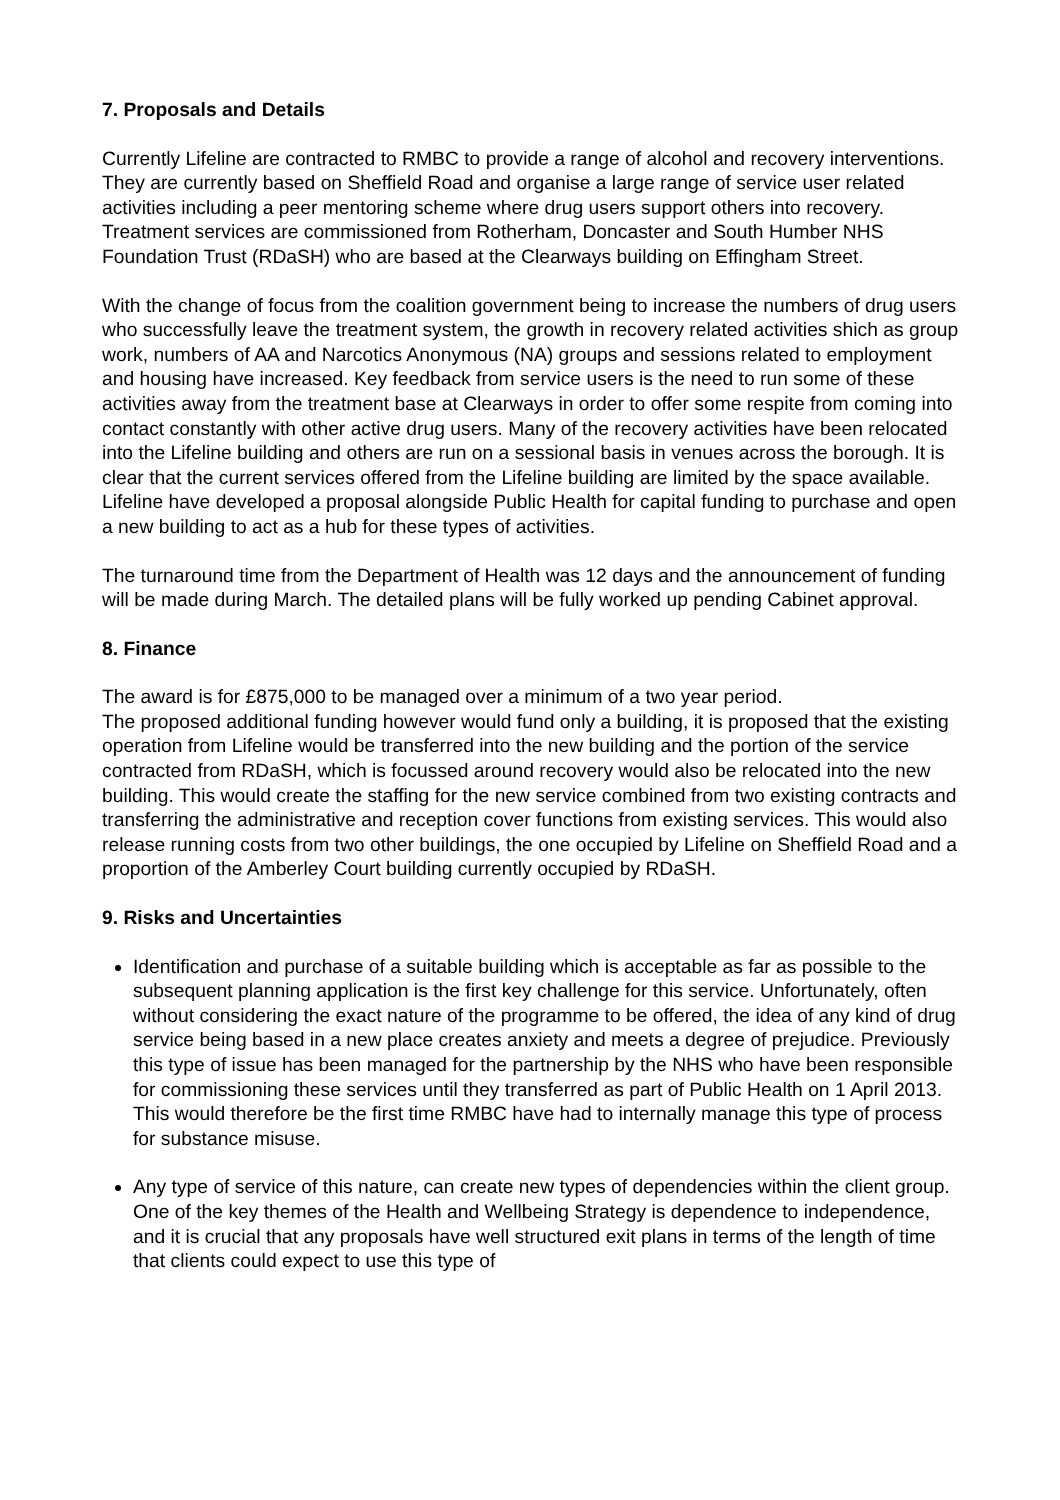7. Proposals and Details
Currently Lifeline are contracted to RMBC to provide a range of alcohol and recovery interventions. They are currently based on Sheffield Road and organise a large range of service user related activities including a peer mentoring scheme where drug users support others into recovery. Treatment services are commissioned from Rotherham, Doncaster and South Humber NHS Foundation Trust (RDaSH) who are based at the Clearways building on Effingham Street.
With the change of focus from the coalition government being to increase the numbers of drug users who successfully leave the treatment system, the growth in recovery related activities shich as group work, numbers of AA and Narcotics Anonymous (NA) groups and sessions related to employment and housing have increased. Key feedback from service users is the need to run some of these activities away from the treatment base at Clearways in order to offer some respite from coming into contact constantly with other active drug users. Many of the recovery activities have been relocated into the Lifeline building and others are run on a sessional basis in venues across the borough. It is clear that the current services offered from the Lifeline building are limited by the space available. Lifeline have developed a proposal alongside Public Health for capital funding to purchase and open a new building to act as a hub for these types of activities.
The turnaround time from the Department of Health was 12 days and the announcement of funding will be made during March. The detailed plans will be fully worked up pending Cabinet approval.
8. Finance
The award is for £875,000 to be managed over a minimum of a two year period.
The proposed additional funding however would fund only a building, it is proposed that the existing operation from Lifeline would be transferred into the new building and the portion of the service contracted from RDaSH, which is focussed around recovery would also be relocated into the new building. This would create the staffing for the new service combined from two existing contracts and transferring the administrative and reception cover functions from existing services. This would also release running costs from two other buildings, the one occupied by Lifeline on Sheffield Road and a proportion of the Amberley Court building currently occupied by RDaSH.
9. Risks and Uncertainties
Identification and purchase of a suitable building which is acceptable as far as possible to the subsequent planning application is the first key challenge for this service. Unfortunately, often without considering the exact nature of the programme to be offered, the idea of any kind of drug service being based in a new place creates anxiety and meets a degree of prejudice. Previously this type of issue has been managed for the partnership by the NHS who have been responsible for commissioning these services until they transferred as part of Public Health on 1 April 2013. This would therefore be the first time RMBC have had to internally manage this type of process for substance misuse.
Any type of service of this nature, can create new types of dependencies within the client group. One of the key themes of the Health and Wellbeing Strategy is dependence to independence, and it is crucial that any proposals have well structured exit plans in terms of the length of time that clients could expect to use this type of